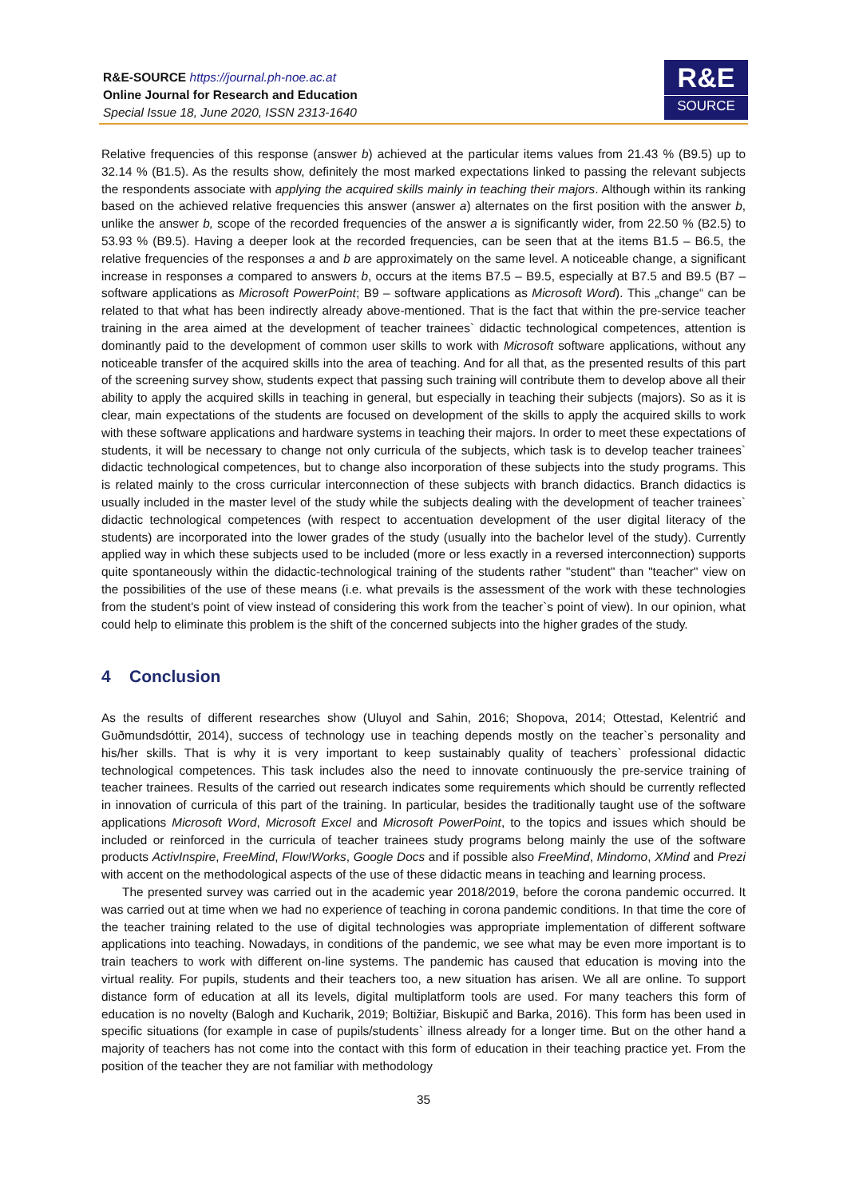R&E-SOURCE https://journal.ph-noe.ac.at
Online Journal for Research and Education
Special Issue 18, June 2020, ISSN 2313-1640
R&E
SOURCE
Relative frequencies of this response (answer b) achieved at the particular items values from 21.43 % (B9.5) up to 32.14 % (B1.5). As the results show, definitely the most marked expectations linked to passing the relevant subjects the respondents associate with applying the acquired skills mainly in teaching their majors. Although within its ranking based on the achieved relative frequencies this answer (answer a) alternates on the first position with the answer b, unlike the answer b, scope of the recorded frequencies of the answer a is significantly wider, from 22.50 % (B2.5) to 53.93 % (B9.5). Having a deeper look at the recorded frequencies, can be seen that at the items B1.5 – B6.5, the relative frequencies of the responses a and b are approximately on the same level. A noticeable change, a significant increase in responses a compared to answers b, occurs at the items B7.5 – B9.5, especially at B7.5 and B9.5 (B7 – software applications as Microsoft PowerPoint; B9 – software applications as Microsoft Word). This „change“ can be related to that what has been indirectly already above-mentioned. That is the fact that within the pre-service teacher training in the area aimed at the development of teacher trainees` didactic technological competences, attention is dominantly paid to the development of common user skills to work with Microsoft software applications, without any noticeable transfer of the acquired skills into the area of teaching. And for all that, as the presented results of this part of the screening survey show, students expect that passing such training will contribute them to develop above all their ability to apply the acquired skills in teaching in general, but especially in teaching their subjects (majors). So as it is clear, main expectations of the students are focused on development of the skills to apply the acquired skills to work with these software applications and hardware systems in teaching their majors. In order to meet these expectations of students, it will be necessary to change not only curricula of the subjects, which task is to develop teacher trainees` didactic technological competences, but to change also incorporation of these subjects into the study programs. This is related mainly to the cross curricular interconnection of these subjects with branch didactics. Branch didactics is usually included in the master level of the study while the subjects dealing with the development of teacher trainees` didactic technological competences (with respect to accentuation development of the user digital literacy of the students) are incorporated into the lower grades of the study (usually into the bachelor level of the study). Currently applied way in which these subjects used to be included (more or less exactly in a reversed interconnection) supports quite spontaneously within the didactic-technological training of the students rather "student" than "teacher" view on the possibilities of the use of these means (i.e. what prevails is the assessment of the work with these technologies from the student's point of view instead of considering this work from the teacher`s point of view). In our opinion, what could help to eliminate this problem is the shift of the concerned subjects into the higher grades of the study.
4 Conclusion
As the results of different researches show (Uluyol and Sahin, 2016; Shopova, 2014; Ottestad, Kelentrić and Guðmundsdóttir, 2014), success of technology use in teaching depends mostly on the teacher`s personality and his/her skills. That is why it is very important to keep sustainably quality of teachers` professional didactic technological competences. This task includes also the need to innovate continuously the pre-service training of teacher trainees. Results of the carried out research indicates some requirements which should be currently reflected in innovation of curricula of this part of the training. In particular, besides the traditionally taught use of the software applications Microsoft Word, Microsoft Excel and Microsoft PowerPoint, to the topics and issues which should be included or reinforced in the curricula of teacher trainees study programs belong mainly the use of the software products ActivInspire, FreeMind, Flow!Works, Google Docs and if possible also FreeMind, Mindomo, XMind and Prezi with accent on the methodological aspects of the use of these didactic means in teaching and learning process.
The presented survey was carried out in the academic year 2018/2019, before the corona pandemic occurred. It was carried out at time when we had no experience of teaching in corona pandemic conditions. In that time the core of the teacher training related to the use of digital technologies was appropriate implementation of different software applications into teaching. Nowadays, in conditions of the pandemic, we see what may be even more important is to train teachers to work with different on-line systems. The pandemic has caused that education is moving into the virtual reality. For pupils, students and their teachers too, a new situation has arisen. We all are online. To support distance form of education at all its levels, digital multiplatform tools are used. For many teachers this form of education is no novelty (Balogh and Kucharik, 2019; Boltižiar, Biskupič and Barka, 2016). This form has been used in specific situations (for example in case of pupils/students` illness already for a longer time. But on the other hand a majority of teachers has not come into the contact with this form of education in their teaching practice yet. From the position of the teacher they are not familiar with methodology
35